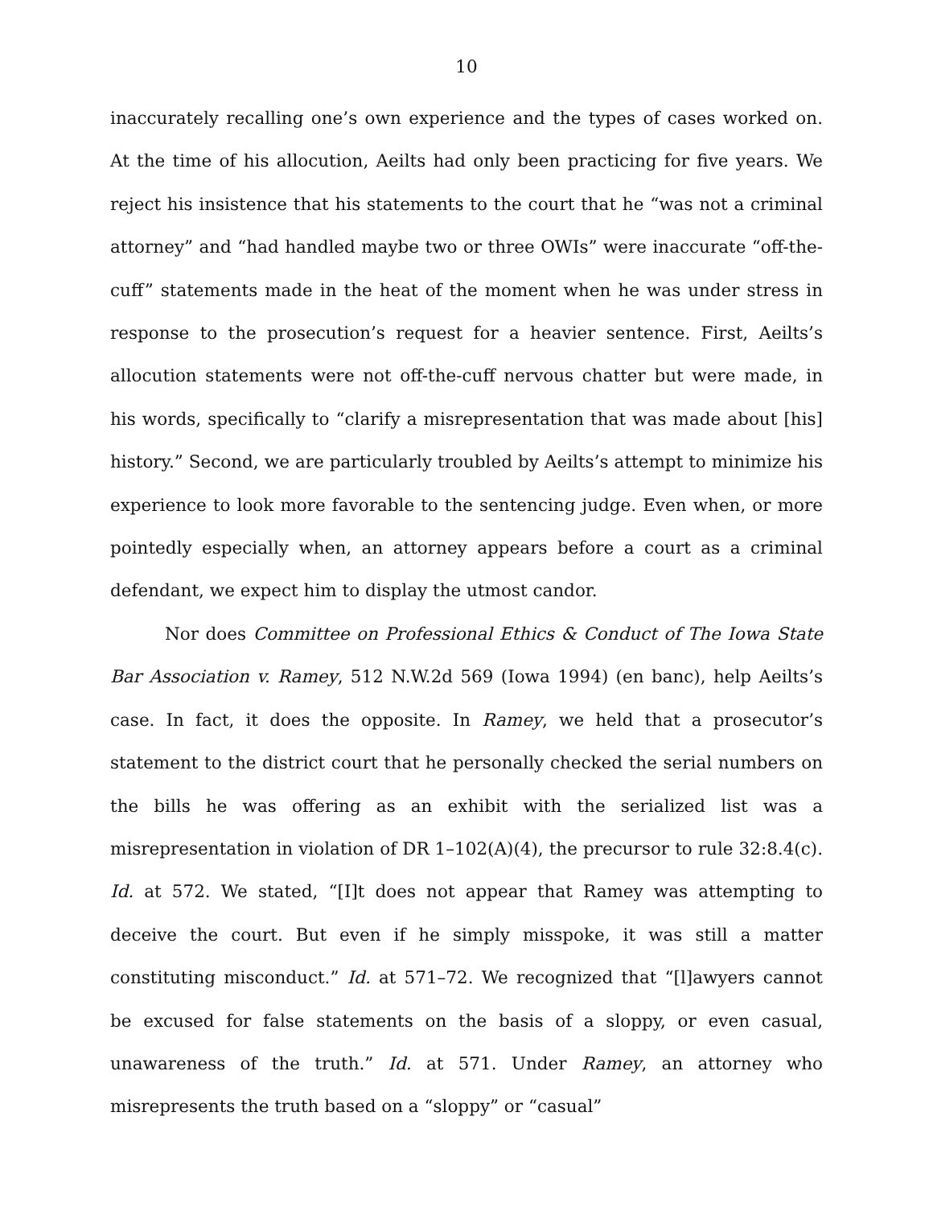10
inaccurately recalling one’s own experience and the types of cases worked on. At the time of his allocution, Aeilts had only been practicing for five years. We reject his insistence that his statements to the court that he “was not a criminal attorney” and “had handled maybe two or three OWIs” were inaccurate “off-the-cuff” statements made in the heat of the moment when he was under stress in response to the prosecution’s request for a heavier sentence. First, Aeilts’s allocution statements were not off-the-cuff nervous chatter but were made, in his words, specifically to “clarify a misrepresentation that was made about [his] history.” Second, we are particularly troubled by Aeilts’s attempt to minimize his experience to look more favorable to the sentencing judge. Even when, or more pointedly especially when, an attorney appears before a court as a criminal defendant, we expect him to display the utmost candor.
Nor does Committee on Professional Ethics & Conduct of The Iowa State Bar Association v. Ramey, 512 N.W.2d 569 (Iowa 1994) (en banc), help Aeilts’s case. In fact, it does the opposite. In Ramey, we held that a prosecutor’s statement to the district court that he personally checked the serial numbers on the bills he was offering as an exhibit with the serialized list was a misrepresentation in violation of DR 1–102(A)(4), the precursor to rule 32:8.4(c). Id. at 572. We stated, “[I]t does not appear that Ramey was attempting to deceive the court. But even if he simply misspoke, it was still a matter constituting misconduct.” Id. at 571–72. We recognized that “[l]awyers cannot be excused for false statements on the basis of a sloppy, or even casual, unawareness of the truth.” Id. at 571. Under Ramey, an attorney who misrepresents the truth based on a “sloppy” or “casual”